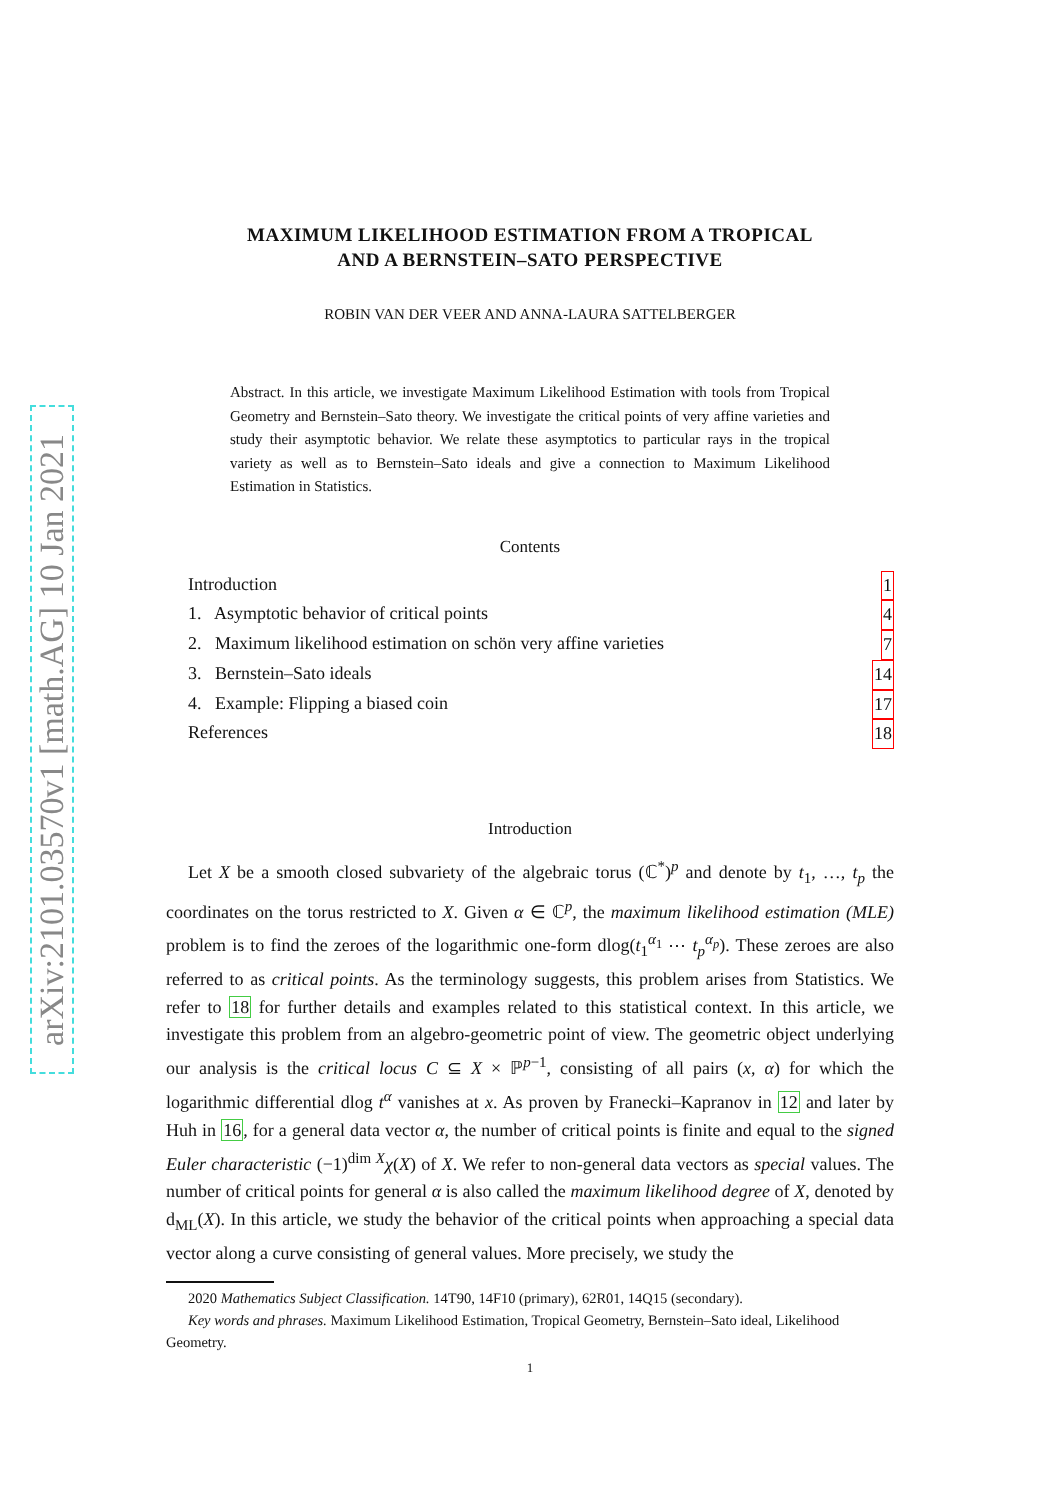arXiv:2101.03570v1 [math.AG] 10 Jan 2021
MAXIMUM LIKELIHOOD ESTIMATION FROM A TROPICAL
AND A BERNSTEIN–SATO PERSPECTIVE
ROBIN VAN DER VEER AND ANNA-LAURA SATTELBERGER
Abstract. In this article, we investigate Maximum Likelihood Estimation with tools from Tropical Geometry and Bernstein–Sato theory. We investigate the critical points of very affine varieties and study their asymptotic behavior. We relate these asymptotics to particular rays in the tropical variety as well as to Bernstein–Sato ideals and give a connection to Maximum Likelihood Estimation in Statistics.
Contents
Introduction 1
1. Asymptotic behavior of critical points 4
2. Maximum likelihood estimation on schön very affine varieties 7
3. Bernstein–Sato ideals 14
4. Example: Flipping a biased coin 17
References 18
Introduction
Let X be a smooth closed subvariety of the algebraic torus (ℂ<sup>*</sup>)<sup>p</sup> and denote by t<sub>1</sub>, …, t<sub>p</sub> the coordinates on the torus restricted to X. Given α ∈ ℂ<sup>p</sup>, the maximum likelihood estimation (MLE) problem is to find the zeroes of the logarithmic one-form dlog(t<sub>1</sub><sup>α<sub>1</sub></sup> ⋯ t<sub>p</sub><sup>α<sub>p</sub></sup>). These zeroes are also referred to as critical points. As the terminology suggests, this problem arises from Statistics. We refer to 18 for further details and examples related to this statistical context. In this article, we investigate this problem from an algebro-geometric point of view. The geometric object underlying our analysis is the critical locus C ⊆ X × ℙ<sup>p−1</sup>, consisting of all pairs (x, α) for which the logarithmic differential dlog t<sup>α</sup> vanishes at x. As proven by Franecki–Kapranov in 12 and later by Huh in 16, for a general data vector α, the number of critical points is finite and equal to the signed Euler characteristic (−1)<sup>dim X</sup>χ(X) of X. We refer to non-general data vectors as special values. The number of critical points for general α is also called the maximum likelihood degree of X, denoted by d<sub>ML</sub>(X). In this article, we study the behavior of the critical points when approaching a special data vector along a curve consisting of general values. More precisely, we study the
2020 Mathematics Subject Classification. 14T90, 14F10 (primary), 62R01, 14Q15 (secondary).
Key words and phrases. Maximum Likelihood Estimation, Tropical Geometry, Bernstein–Sato ideal, Likelihood Geometry.
1